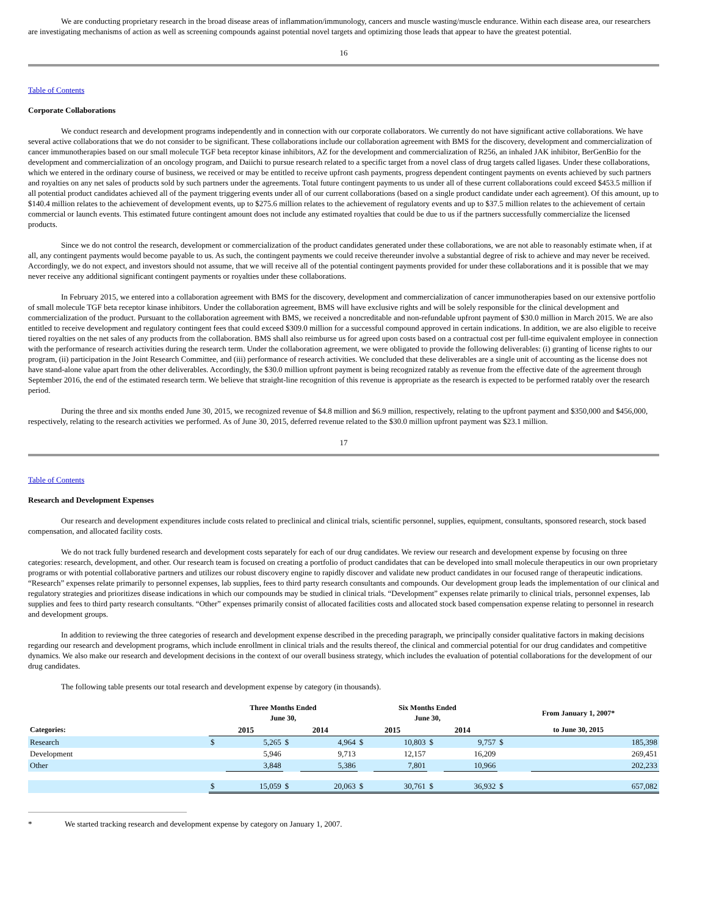We are conducting proprietary research in the broad disease areas of inflammation/immunology, cancers and muscle wasting/muscle endurance. Within each disease area, our researchers are investigating mechanisms of action as well as screening compounds against potential novel targets and optimizing those leads that appear to have the greatest potential.
16
Table of Contents
Corporate Collaborations
We conduct research and development programs independently and in connection with our corporate collaborators. We currently do not have significant active collaborations. We have several active collaborations that we do not consider to be significant. These collaborations include our collaboration agreement with BMS for the discovery, development and commercialization of cancer immunotherapies based on our small molecule TGF beta receptor kinase inhibitors, AZ for the development and commercialization of R256, an inhaled JAK inhibitor, BerGenBio for the development and commercialization of an oncology program, and Daiichi to pursue research related to a specific target from a novel class of drug targets called ligases. Under these collaborations, which we entered in the ordinary course of business, we received or may be entitled to receive upfront cash payments, progress dependent contingent payments on events achieved by such partners and royalties on any net sales of products sold by such partners under the agreements. Total future contingent payments to us under all of these current collaborations could exceed $453.5 million if all potential product candidates achieved all of the payment triggering events under all of our current collaborations (based on a single product candidate under each agreement). Of this amount, up to $140.4 million relates to the achievement of development events, up to $275.6 million relates to the achievement of regulatory events and up to $37.5 million relates to the achievement of certain commercial or launch events. This estimated future contingent amount does not include any estimated royalties that could be due to us if the partners successfully commercialize the licensed products.
Since we do not control the research, development or commercialization of the product candidates generated under these collaborations, we are not able to reasonably estimate when, if at all, any contingent payments would become payable to us. As such, the contingent payments we could receive thereunder involve a substantial degree of risk to achieve and may never be received. Accordingly, we do not expect, and investors should not assume, that we will receive all of the potential contingent payments provided for under these collaborations and it is possible that we may never receive any additional significant contingent payments or royalties under these collaborations.
In February 2015, we entered into a collaboration agreement with BMS for the discovery, development and commercialization of cancer immunotherapies based on our extensive portfolio of small molecule TGF beta receptor kinase inhibitors. Under the collaboration agreement, BMS will have exclusive rights and will be solely responsible for the clinical development and commercialization of the product. Pursuant to the collaboration agreement with BMS, we received a noncreditable and non-refundable upfront payment of $30.0 million in March 2015. We are also entitled to receive development and regulatory contingent fees that could exceed $309.0 million for a successful compound approved in certain indications. In addition, we are also eligible to receive tiered royalties on the net sales of any products from the collaboration. BMS shall also reimburse us for agreed upon costs based on a contractual cost per full-time equivalent employee in connection with the performance of research activities during the research term. Under the collaboration agreement, we were obligated to provide the following deliverables: (i) granting of license rights to our program, (ii) participation in the Joint Research Committee, and (iii) performance of research activities. We concluded that these deliverables are a single unit of accounting as the license does not have stand-alone value apart from the other deliverables. Accordingly, the $30.0 million upfront payment is being recognized ratably as revenue from the effective date of the agreement through September 2016, the end of the estimated research term. We believe that straight-line recognition of this revenue is appropriate as the research is expected to be performed ratably over the research period.
During the three and six months ended June 30, 2015, we recognized revenue of $4.8 million and $6.9 million, respectively, relating to the upfront payment and $350,000 and $456,000, respectively, relating to the research activities we performed. As of June 30, 2015, deferred revenue related to the $30.0 million upfront payment was $23.1 million.
17
Table of Contents
Research and Development Expenses
Our research and development expenditures include costs related to preclinical and clinical trials, scientific personnel, supplies, equipment, consultants, sponsored research, stock based compensation, and allocated facility costs.
We do not track fully burdened research and development costs separately for each of our drug candidates. We review our research and development expense by focusing on three categories: research, development, and other. Our research team is focused on creating a portfolio of product candidates that can be developed into small molecule therapeutics in our own proprietary programs or with potential collaborative partners and utilizes our robust discovery engine to rapidly discover and validate new product candidates in our focused range of therapeutic indications. “Research” expenses relate primarily to personnel expenses, lab supplies, fees to third party research consultants and compounds. Our development group leads the implementation of our clinical and regulatory strategies and prioritizes disease indications in which our compounds may be studied in clinical trials. “Development” expenses relate primarily to clinical trials, personnel expenses, lab supplies and fees to third party research consultants. “Other” expenses primarily consist of allocated facilities costs and allocated stock based compensation expense relating to personnel in research and development groups.
In addition to reviewing the three categories of research and development expense described in the preceding paragraph, we principally consider qualitative factors in making decisions regarding our research and development programs, which include enrollment in clinical trials and the results thereof, the clinical and commercial potential for our drug candidates and competitive dynamics. We also make our research and development decisions in the context of our overall business strategy, which includes the evaluation of potential collaborations for the development of our drug candidates.
The following table presents our total research and development expense by category (in thousands).
| | Three Months Ended June 30, | | | | Six Months Ended June 30, | | | | From January 1, 2007* | |
| --- | --- | --- | --- | --- | --- | --- | --- | --- | --- | --- |
| Categories: | 2015 | | 2014 | | 2015 | | 2014 | | to June 30, 2015 | |
| Research | $ | 5,265 | $ | 4,964 | $ | 10,803 | $ | 9,757 | $ | 185,398 |
| Development | | 5,946 | | 9,713 | | 12,157 | | 16,209 | | 269,451 |
| Other | | 3,848 | | 5,386 | | 7,801 | | 10,966 | | 202,233 |
| | $ | 15,059 | $ | 20,063 | $ | 30,761 | $ | 36,932 | $ | 657,082 |
* We started tracking research and development expense by category on January 1, 2007.